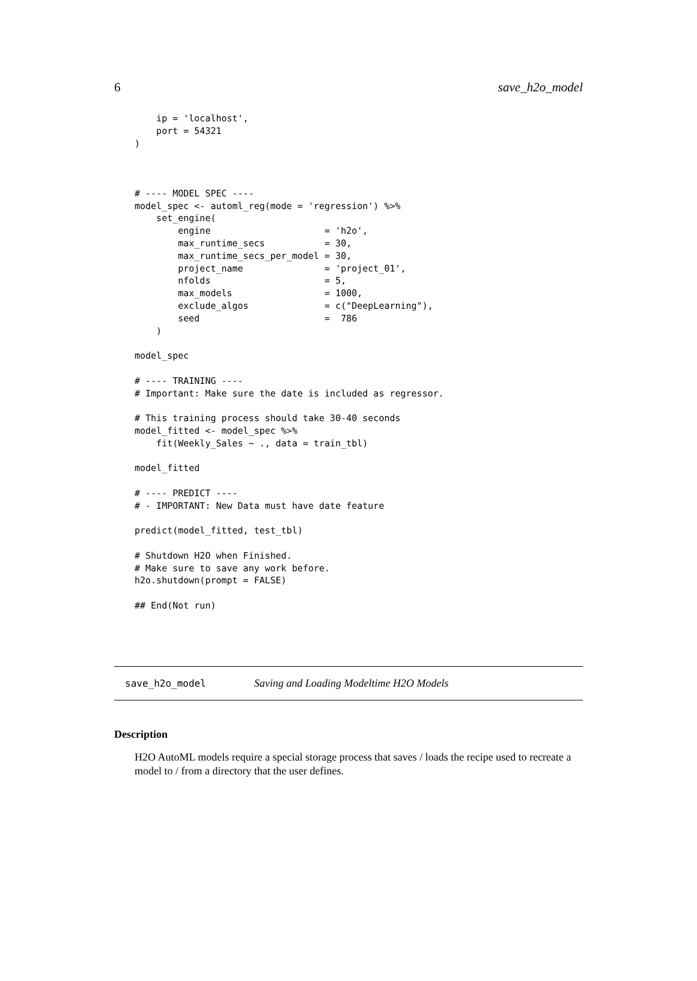6 save_h2o_model
    ip = 'localhost',
    port = 54321
)



# ---- MODEL SPEC ----
model_spec <- automl_reg(mode = 'regression') %>%
    set_engine(
        engine                     = 'h2o',
        max_runtime_secs           = 30,
        max_runtime_secs_per_model = 30,
        project_name               = 'project_01',
        nfolds                     = 5,
        max_models                 = 1000,
        exclude_algos              = c("DeepLearning"),
        seed                       =  786
    )

model_spec

# ---- TRAINING ----
# Important: Make sure the date is included as regressor.

# This training process should take 30-40 seconds
model_fitted <- model_spec %>%
    fit(Weekly_Sales ~ ., data = train_tbl)

model_fitted

# ---- PREDICT ----
# - IMPORTANT: New Data must have date feature

predict(model_fitted, test_tbl)

# Shutdown H2O when Finished.
# Make sure to save any work before.
h2o.shutdown(prompt = FALSE)

## End(Not run)
save_h2o_model Saving and Loading Modeltime H2O Models
Description
H2O AutoML models require a special storage process that saves / loads the recipe used to recreate a model to / from a directory that the user defines.